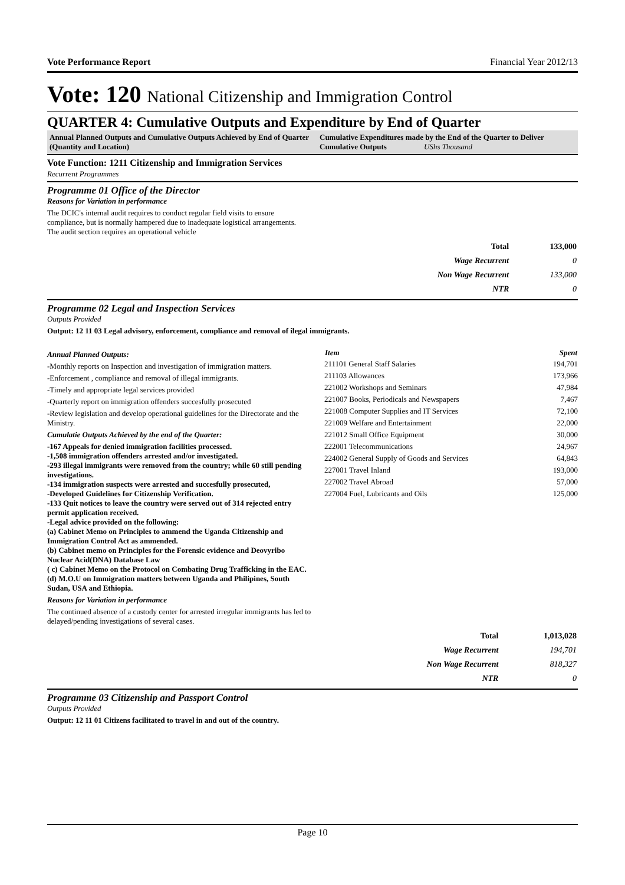Vote Performance Report Financial Year 2012/13
Vote: 120 National Citizenship and Immigration Control
QUARTER 4: Cumulative Outputs and Expenditure by End of Quarter
Annual Planned Outputs and Cumulative Outputs Achieved by End of Quarter (Quantity and Location)
Cumulative Expenditures made by the End of the Quarter to Deliver Cumulative Outputs UShs Thousand
Vote Function: 1211 Citizenship and Immigration Services
Recurrent Programmes
Programme 01 Office of the Director
Reasons for Variation in performance
The DCIC's internal audit requires to conduct regular field visits to ensure compliance, but is normally hampered due to inadequate logistical arrangements. The audit section requires an operational vehicle
| Total | 133,000 |
| Wage Recurrent | 0 |
| Non Wage Recurrent | 133,000 |
| NTR | 0 |
Programme 02 Legal and Inspection Services
Outputs Provided
Output: 12 11 03 Legal advisory, enforcement, compliance and removal of ilegal immigrants.
Annual Planned Outputs:
-Monthly reports on Inspection and investigation of immigration matters.
-Enforcement , compliance and removal of illegal immigrants.
-Timely and appropriate legal services provided
-Quarterly report on immigration offenders succesfully prosecuted
-Review legislation and develop operational guidelines for the Directorate and the Ministry.
Cumulatie Outputs Achieved by the end of the Quarter:
-167 Appeals for denied immigration facilities processed.
-1,508 immigration offenders arrested and/or investigated.
-293 illegal immigrants were removed from the country; while 60 still pending investigations.
-134 immigration suspects were arrested and succesfully prosecuted,
-Developed Guidelines for Citizenship Verification.
-133 Quit notices to leave the country were served out of 314 rejected entry permit application received.
-Legal advice provided on the following:
(a) Cabinet Memo on Principles to ammend the Uganda Citizenship and Immigration Control Act as ammended.
(b) Cabinet memo on Principles for the Forensic evidence and Deovyribo Nuclear Acid(DNA) Database Law
( c) Cabinet Memo on the Protocol on Combating Drug Trafficking in the EAC.
(d) M.O.U on Immigration matters between Uganda and Philipines, South Sudan, USA and Ethiopia.
Reasons for Variation in performance
The continued absence of a custody center for arrested irregular immigrants has led to delayed/pending investigations of several cases.
| Item | Spent |
| --- | --- |
| 211101 General Staff Salaries | 194,701 |
| 211103 Allowances | 173,966 |
| 221002 Workshops and Seminars | 47,984 |
| 221007 Books, Periodicals and Newspapers | 7,467 |
| 221008 Computer Supplies and IT Services | 72,100 |
| 221009 Welfare and Entertainment | 22,000 |
| 221012 Small Office Equipment | 30,000 |
| 222001 Telecommunications | 24,967 |
| 224002 General Supply of Goods and Services | 64,843 |
| 227001 Travel Inland | 193,000 |
| 227002 Travel Abroad | 57,000 |
| 227004 Fuel, Lubricants and Oils | 125,000 |
| Total | 1,013,028 |
| Wage Recurrent | 194,701 |
| Non Wage Recurrent | 818,327 |
| NTR | 0 |
Programme 03 Citizenship and Passport Control
Outputs Provided
Output: 12 11 01 Citizens facilitated to travel in and out of the country.
Page 10